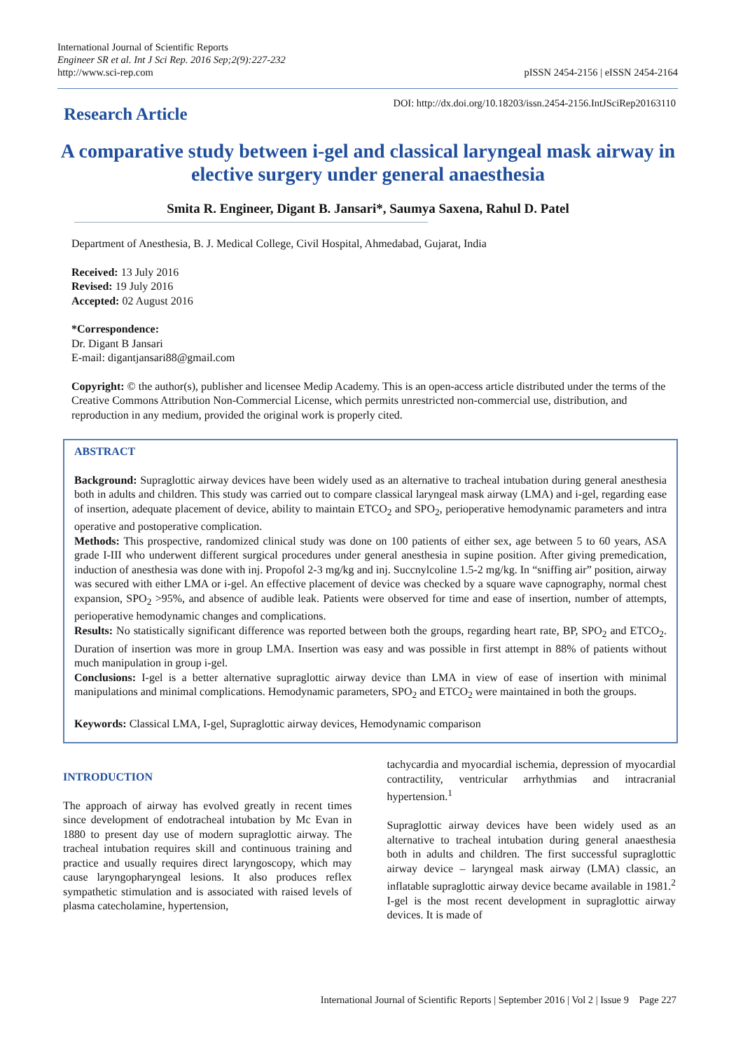International Journal of Scientific Reports
Engineer SR et al. Int J Sci Rep. 2016 Sep;2(9):227-232
http://www.sci-rep.com
pISSN 2454-2156 | eISSN 2454-2164
Research Article
DOI: http://dx.doi.org/10.18203/issn.2454-2156.IntJSciRep20163110
A comparative study between i-gel and classical laryngeal mask airway in elective surgery under general anaesthesia
Smita R. Engineer, Digant B. Jansari*, Saumya Saxena, Rahul D. Patel
Department of Anesthesia, B. J. Medical College, Civil Hospital, Ahmedabad, Gujarat, India
Received: 13 July 2016
Revised: 19 July 2016
Accepted: 02 August 2016
*Correspondence:
Dr. Digant B Jansari
E-mail: digantjansari88@gmail.com
Copyright: © the author(s), publisher and licensee Medip Academy. This is an open-access article distributed under the terms of the Creative Commons Attribution Non-Commercial License, which permits unrestricted non-commercial use, distribution, and reproduction in any medium, provided the original work is properly cited.
ABSTRACT
Background: Supraglottic airway devices have been widely used as an alternative to tracheal intubation during general anesthesia both in adults and children. This study was carried out to compare classical laryngeal mask airway (LMA) and i-gel, regarding ease of insertion, adequate placement of device, ability to maintain ETCO<sub>2</sub> and SPO<sub>2</sub>, perioperative hemodynamic parameters and intra operative and postoperative complication.
Methods: This prospective, randomized clinical study was done on 100 patients of either sex, age between 5 to 60 years, ASA grade I-III who underwent different surgical procedures under general anesthesia in supine position. After giving premedication, induction of anesthesia was done with inj. Propofol 2-3 mg/kg and inj. Succnylcoline 1.5-2 mg/kg. In “sniffing air” position, airway was secured with either LMA or i-gel. An effective placement of device was checked by a square wave capnography, normal chest expansion, SPO<sub>2</sub> >95%, and absence of audible leak. Patients were observed for time and ease of insertion, number of attempts, perioperative hemodynamic changes and complications.
Results: No statistically significant difference was reported between both the groups, regarding heart rate, BP, SPO<sub>2</sub> and ETCO<sub>2</sub>. Duration of insertion was more in group LMA. Insertion was easy and was possible in first attempt in 88% of patients without much manipulation in group i-gel.
Conclusions: I-gel is a better alternative supraglottic airway device than LMA in view of ease of insertion with minimal manipulations and minimal complications. Hemodynamic parameters, SPO<sub>2</sub> and ETCO<sub>2</sub> were maintained in both the groups.
Keywords: Classical LMA, I-gel, Supraglottic airway devices, Hemodynamic comparison
INTRODUCTION
The approach of airway has evolved greatly in recent times since development of endotracheal intubation by Mc Evan in 1880 to present day use of modern supraglottic airway. The tracheal intubation requires skill and continuous training and practice and usually requires direct laryngoscopy, which may cause laryngopharyngeal lesions. It also produces reflex sympathetic stimulation and is associated with raised levels of plasma catecholamine, hypertension,
tachycardia and myocardial ischemia, depression of myocardial contractility, ventricular arrhythmias and intracranial hypertension.<sup>1</sup>
Supraglottic airway devices have been widely used as an alternative to tracheal intubation during general anaesthesia both in adults and children. The first successful supraglottic airway device – laryngeal mask airway (LMA) classic, an inflatable supraglottic airway device became available in 1981.<sup>2</sup> I-gel is the most recent development in supraglottic airway devices. It is made of
International Journal of Scientific Reports | September 2016 | Vol 2 | Issue 9 Page 227